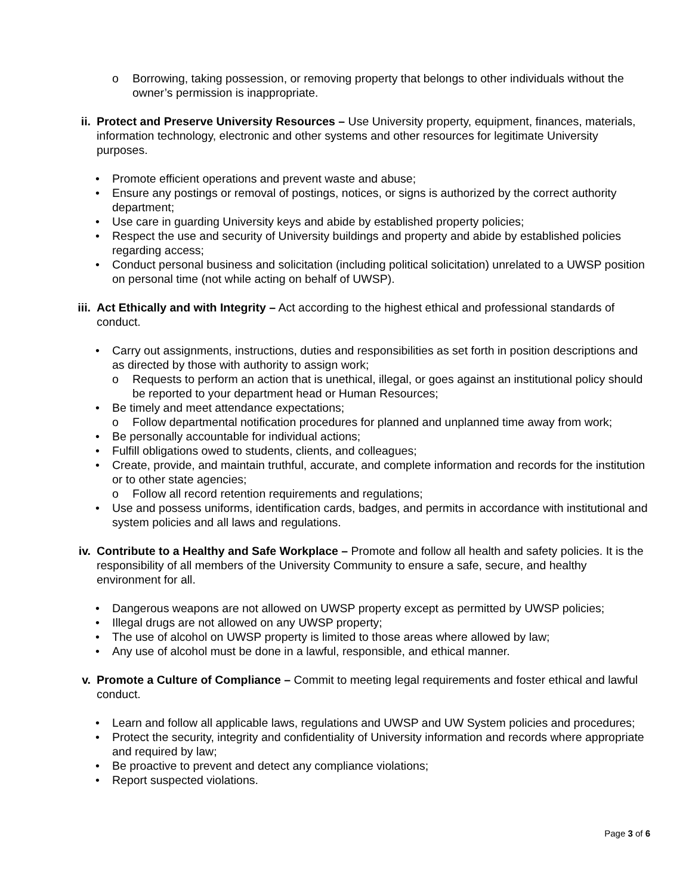o Borrowing, taking possession, or removing property that belongs to other individuals without the owner’s permission is inappropriate.
ii. Protect and Preserve University Resources – Use University property, equipment, finances, materials, information technology, electronic and other systems and other resources for legitimate University purposes.
• Promote efficient operations and prevent waste and abuse;
• Ensure any postings or removal of postings, notices, or signs is authorized by the correct authority department;
• Use care in guarding University keys and abide by established property policies;
• Respect the use and security of University buildings and property and abide by established policies regarding access;
• Conduct personal business and solicitation (including political solicitation) unrelated to a UWSP position on personal time (not while acting on behalf of UWSP).
iii. Act Ethically and with Integrity – Act according to the highest ethical and professional standards of conduct.
• Carry out assignments, instructions, duties and responsibilities as set forth in position descriptions and as directed by those with authority to assign work;
o Requests to perform an action that is unethical, illegal, or goes against an institutional policy should be reported to your department head or Human Resources;
• Be timely and meet attendance expectations;
o Follow departmental notification procedures for planned and unplanned time away from work;
• Be personally accountable for individual actions;
• Fulfill obligations owed to students, clients, and colleagues;
• Create, provide, and maintain truthful, accurate, and complete information and records for the institution or to other state agencies;
o Follow all record retention requirements and regulations;
• Use and possess uniforms, identification cards, badges, and permits in accordance with institutional and system policies and all laws and regulations.
iv. Contribute to a Healthy and Safe Workplace – Promote and follow all health and safety policies. It is the responsibility of all members of the University Community to ensure a safe, secure, and healthy environment for all.
• Dangerous weapons are not allowed on UWSP property except as permitted by UWSP policies;
• Illegal drugs are not allowed on any UWSP property;
• The use of alcohol on UWSP property is limited to those areas where allowed by law;
• Any use of alcohol must be done in a lawful, responsible, and ethical manner.
v. Promote a Culture of Compliance – Commit to meeting legal requirements and foster ethical and lawful conduct.
• Learn and follow all applicable laws, regulations and UWSP and UW System policies and procedures;
• Protect the security, integrity and confidentiality of University information and records where appropriate and required by law;
• Be proactive to prevent and detect any compliance violations;
• Report suspected violations.
Page 3 of 6